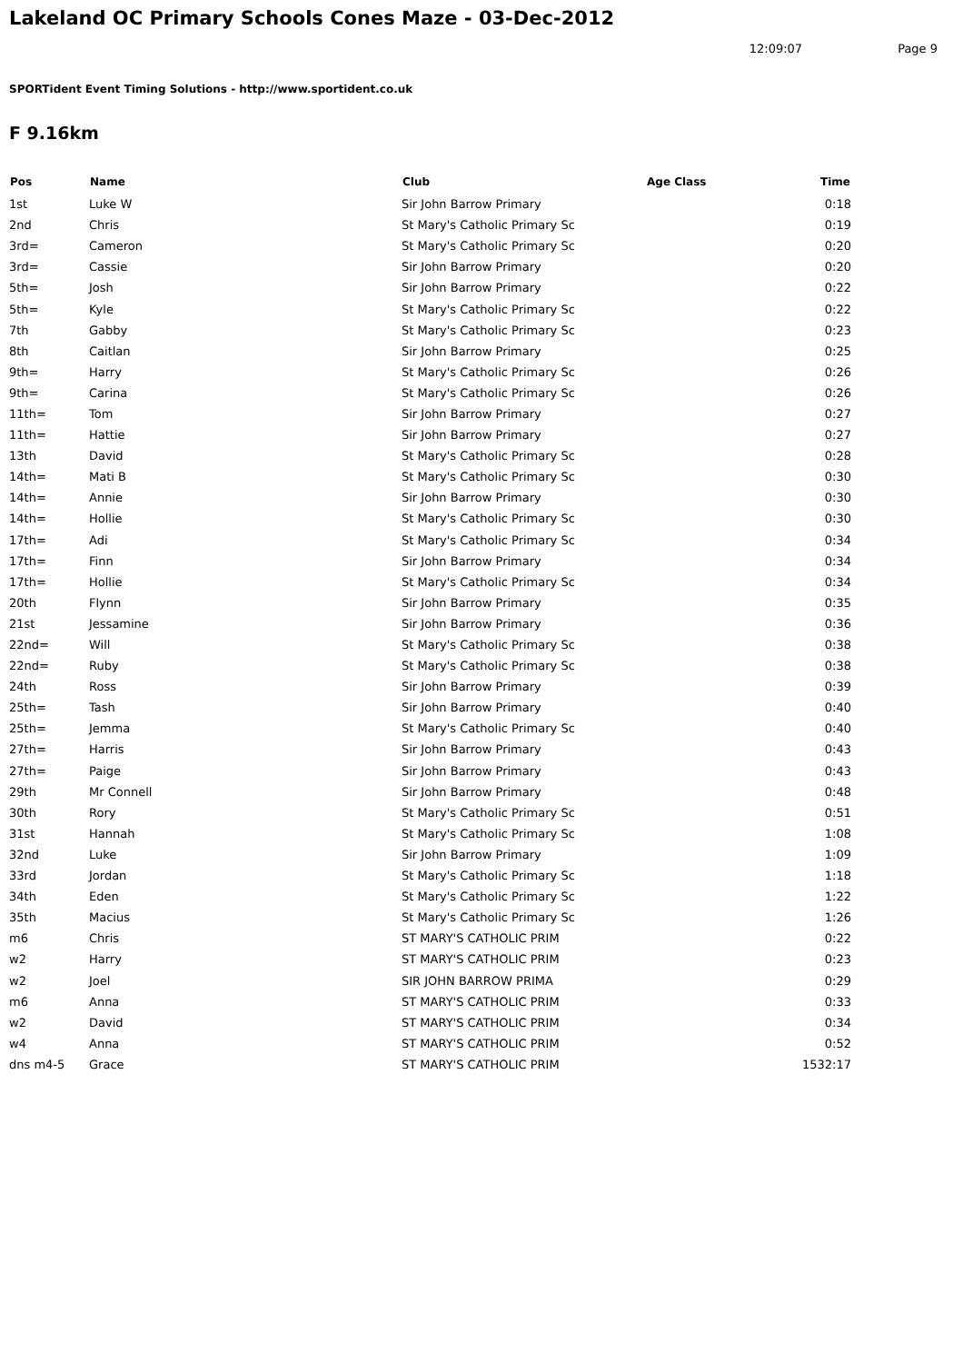Lakeland OC Primary Schools Cones Maze - 03-Dec-2012
12:09:07 Page 9
SPORTident Event Timing Solutions - http://www.sportident.co.uk
F 9.16km
| Pos | Name | Club | Age Class | Time |
| --- | --- | --- | --- | --- |
| 1st | Luke W | Sir John Barrow Primary | | 0:18 |
| 2nd | Chris | St Mary's Catholic Primary Sc | | 0:19 |
| 3rd= | Cameron | St Mary's Catholic Primary Sc | | 0:20 |
| 3rd= | Cassie | Sir John Barrow Primary | | 0:20 |
| 5th= | Josh | Sir John Barrow Primary | | 0:22 |
| 5th= | Kyle | St Mary's Catholic Primary Sc | | 0:22 |
| 7th | Gabby | St Mary's Catholic Primary Sc | | 0:23 |
| 8th | Caitlan | Sir John Barrow Primary | | 0:25 |
| 9th= | Harry | St Mary's Catholic Primary Sc | | 0:26 |
| 9th= | Carina | St Mary's Catholic Primary Sc | | 0:26 |
| 11th= | Tom | Sir John Barrow Primary | | 0:27 |
| 11th= | Hattie | Sir John Barrow Primary | | 0:27 |
| 13th | David | St Mary's Catholic Primary Sc | | 0:28 |
| 14th= | Mati B | St Mary's Catholic Primary Sc | | 0:30 |
| 14th= | Annie | Sir John Barrow Primary | | 0:30 |
| 14th= | Hollie | St Mary's Catholic Primary Sc | | 0:30 |
| 17th= | Adi | St Mary's Catholic Primary Sc | | 0:34 |
| 17th= | Finn | Sir John Barrow Primary | | 0:34 |
| 17th= | Hollie | St Mary's Catholic Primary Sc | | 0:34 |
| 20th | Flynn | Sir John Barrow Primary | | 0:35 |
| 21st | Jessamine | Sir John Barrow Primary | | 0:36 |
| 22nd= | Will | St Mary's Catholic Primary Sc | | 0:38 |
| 22nd= | Ruby | St Mary's Catholic Primary Sc | | 0:38 |
| 24th | Ross | Sir John Barrow Primary | | 0:39 |
| 25th= | Tash | Sir John Barrow Primary | | 0:40 |
| 25th= | Jemma | St Mary's Catholic Primary Sc | | 0:40 |
| 27th= | Harris | Sir John Barrow Primary | | 0:43 |
| 27th= | Paige | Sir John Barrow Primary | | 0:43 |
| 29th | Mr Connell | Sir John Barrow Primary | | 0:48 |
| 30th | Rory | St Mary's Catholic Primary Sc | | 0:51 |
| 31st | Hannah | St Mary's Catholic Primary Sc | | 1:08 |
| 32nd | Luke | Sir John Barrow Primary | | 1:09 |
| 33rd | Jordan | St Mary's Catholic Primary Sc | | 1:18 |
| 34th | Eden | St Mary's Catholic Primary Sc | | 1:22 |
| 35th | Macius | St Mary's Catholic Primary Sc | | 1:26 |
| m6 | Chris | ST MARY'S CATHOLIC PRIM | | 0:22 |
| w2 | Harry | ST MARY'S CATHOLIC PRIM | | 0:23 |
| w2 | Joel | SIR JOHN BARROW PRIMA | | 0:29 |
| m6 | Anna | ST MARY'S CATHOLIC PRIM | | 0:33 |
| w2 | David | ST MARY'S CATHOLIC PRIM | | 0:34 |
| w4 | Anna | ST MARY'S CATHOLIC PRIM | | 0:52 |
| dns m4-5 | Grace | ST MARY'S CATHOLIC PRIM | | 1532:17 |